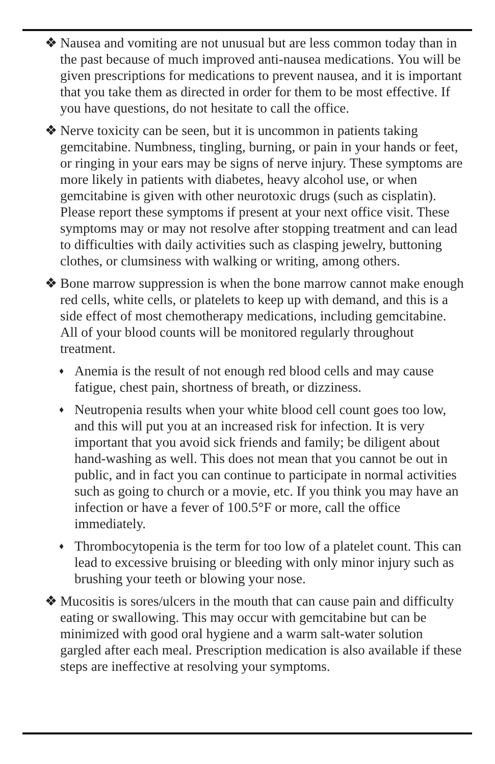❖ Nausea and vomiting are not unusual but are less common today than in the past because of much improved anti-nausea medications. You will be given prescriptions for medications to prevent nausea, and it is important that you take them as directed in order for them to be most effective. If you have questions, do not hesitate to call the office.
❖ Nerve toxicity can be seen, but it is uncommon in patients taking gemcitabine. Numbness, tingling, burning, or pain in your hands or feet, or ringing in your ears may be signs of nerve injury. These symptoms are more likely in patients with diabetes, heavy alcohol use, or when gemcitabine is given with other neurotoxic drugs (such as cisplatin). Please report these symptoms if present at your next office visit. These symptoms may or may not resolve after stopping treatment and can lead to difficulties with daily activities such as clasping jewelry, buttoning clothes, or clumsiness with walking or writing, among others.
❖ Bone marrow suppression is when the bone marrow cannot make enough red cells, white cells, or platelets to keep up with demand, and this is a side effect of most chemotherapy medications, including gemcitabine. All of your blood counts will be monitored regularly throughout treatment.
♦
Anemia is the result of not enough red blood cells and may cause fatigue, chest pain, shortness of breath, or dizziness.
♦
Neutropenia results when your white blood cell count goes too low, and this will put you at an increased risk for infection. It is very important that you avoid sick friends and family; be diligent about hand-washing as well. This does not mean that you cannot be out in public, and in fact you can continue to participate in normal activities such as going to church or a movie, etc. If you think you may have an infection or have a fever of 100.5°F or more, call the office immediately.
♦
Thrombocytopenia is the term for too low of a platelet count. This can lead to excessive bruising or bleeding with only minor injury such as brushing your teeth or blowing your nose.
❖ Mucositis is sores/ulcers in the mouth that can cause pain and difficulty eating or swallowing. This may occur with gemcitabine but can be minimized with good oral hygiene and a warm salt-water solution gargled after each meal. Prescription medication is also available if these steps are ineffective at resolving your symptoms.